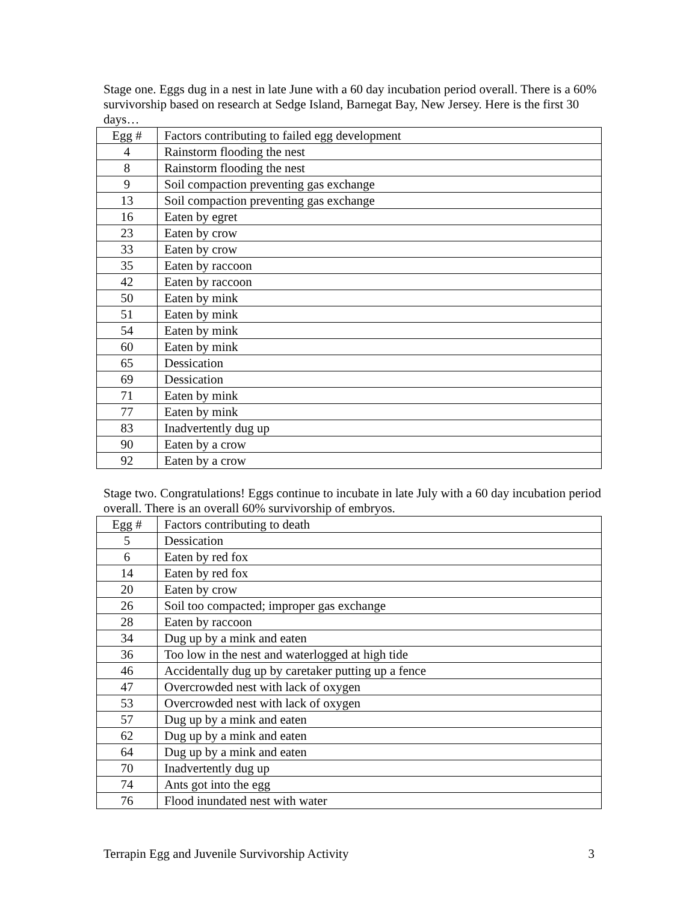Stage one. Eggs dug in a nest in late June with a 60 day incubation period overall. There is a 60% survivorship based on research at Sedge Island, Barnegat Bay, New Jersey. Here is the first 30 days…
| Egg # | Factors contributing to failed egg development |
| 4 | Rainstorm flooding the nest |
| 8 | Rainstorm flooding the nest |
| 9 | Soil compaction preventing gas exchange |
| 13 | Soil compaction preventing gas exchange |
| 16 | Eaten by egret |
| 23 | Eaten by crow |
| 33 | Eaten by crow |
| 35 | Eaten by raccoon |
| 42 | Eaten by raccoon |
| 50 | Eaten by mink |
| 51 | Eaten by mink |
| 54 | Eaten by mink |
| 60 | Eaten by mink |
| 65 | Dessication |
| 69 | Dessication |
| 71 | Eaten by mink |
| 77 | Eaten by mink |
| 83 | Inadvertently dug up |
| 90 | Eaten by a crow |
| 92 | Eaten by a crow |
Stage two. Congratulations! Eggs continue to incubate in late July with a 60 day incubation period overall. There is an overall 60% survivorship of embryos.
| Egg # | Factors contributing to death |
| 5 | Dessication |
| 6 | Eaten by red fox |
| 14 | Eaten by red fox |
| 20 | Eaten by crow |
| 26 | Soil too compacted; improper gas exchange |
| 28 | Eaten by raccoon |
| 34 | Dug up by a mink and eaten |
| 36 | Too low in the nest and waterlogged at high tide |
| 46 | Accidentally dug up by caretaker putting up a fence |
| 47 | Overcrowded nest with lack of oxygen |
| 53 | Overcrowded nest with lack of oxygen |
| 57 | Dug up by a mink and eaten |
| 62 | Dug up by a mink and eaten |
| 64 | Dug up by a mink and eaten |
| 70 | Inadvertently dug up |
| 74 | Ants got into the egg |
| 76 | Flood inundated nest with water |
Terrapin Egg and Juvenile Survivorship Activity 3